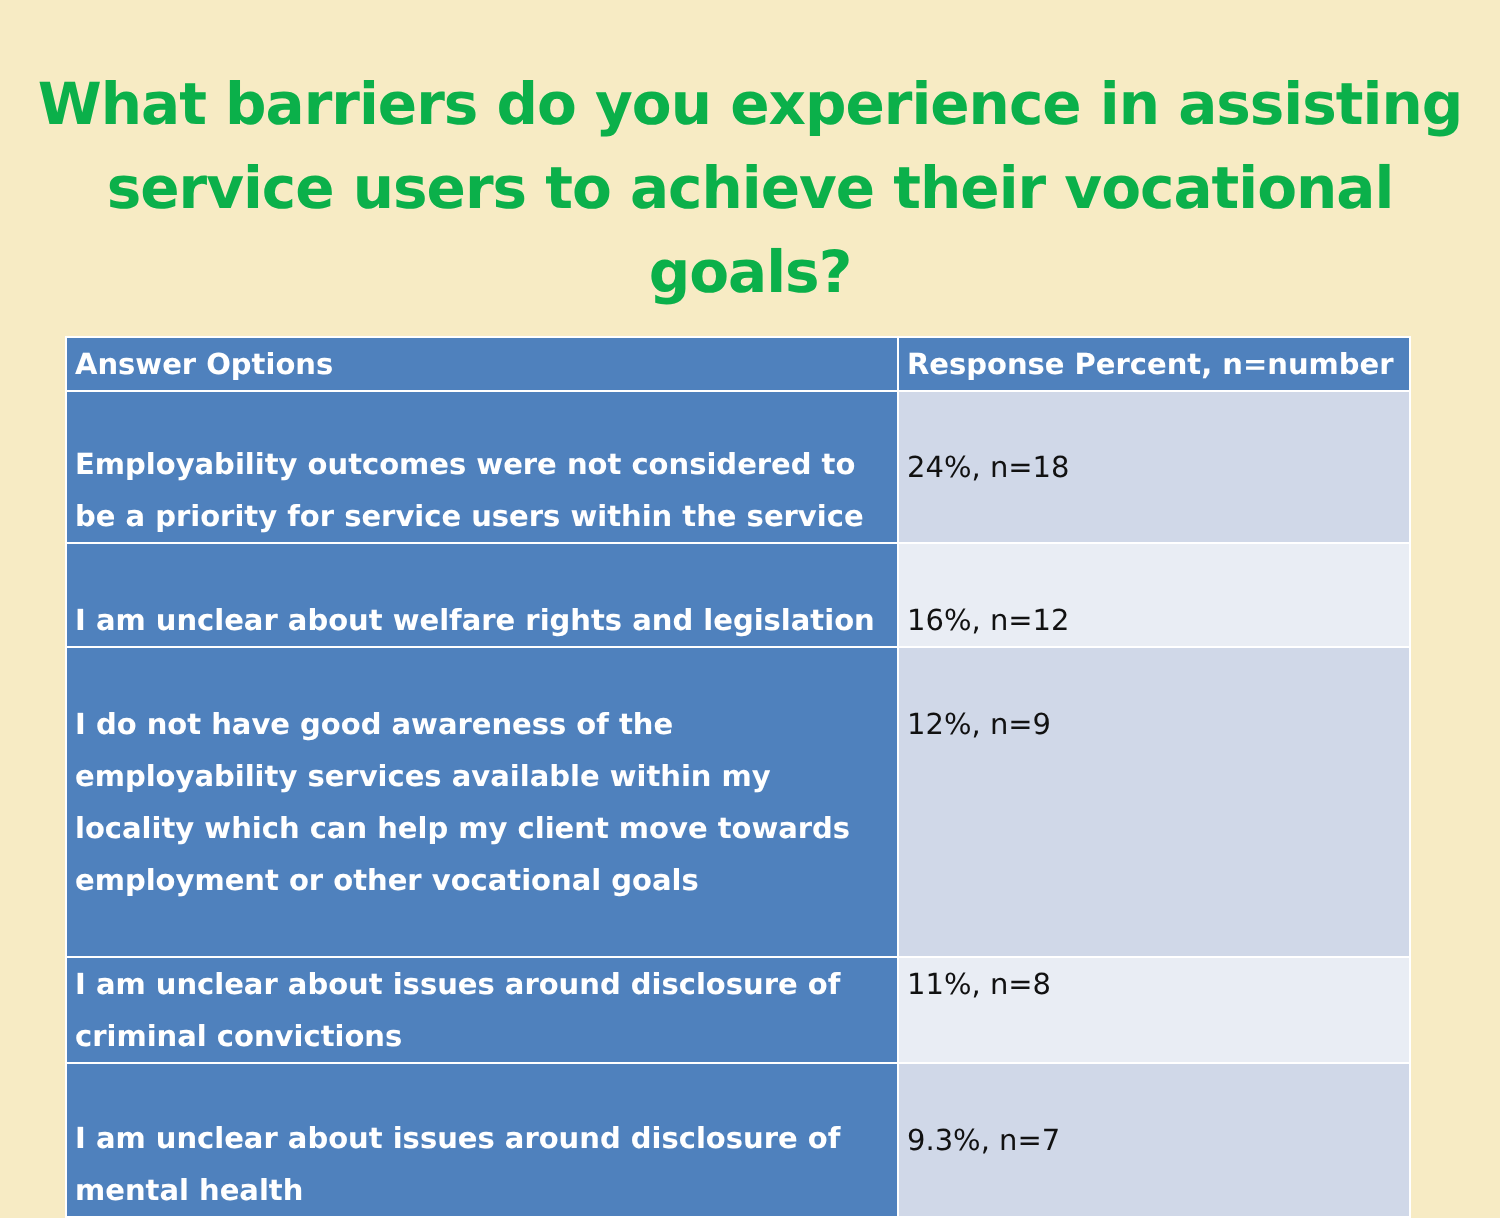What barriers do you experience in assisting
service users to achieve their vocational goals?
| Answer Options | Response Percent, n=number |
| --- | --- |
| Employability outcomes were not considered to be a priority for service users within the service | 24%, n=18 |
| I am unclear about welfare rights and legislation | 16%, n=12 |
| I do not have good awareness of the employability services available within my locality which can help my client move towards employment or other vocational goals | 12%, n=9 |
| I am unclear about issues around disclosure of criminal convictions | 11%, n=8 |
| I am unclear about issues around disclosure of mental health | 9.3%, n=7 |